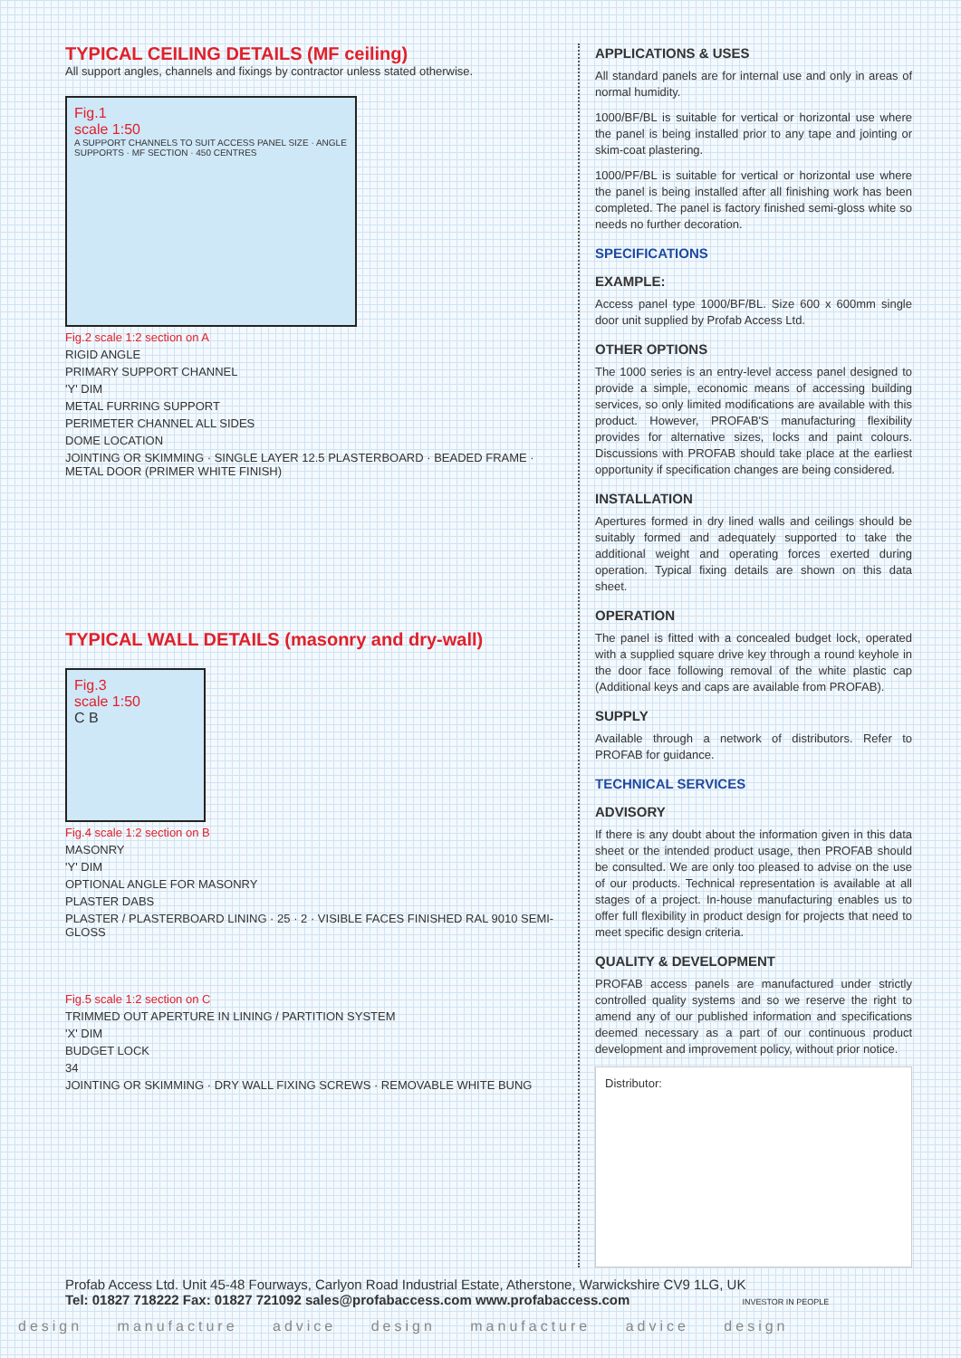TYPICAL CEILING DETAILS (MF ceiling)
All support angles, channels and fixings by contractor unless stated otherwise.
Fig.1
scale 1:50
A SUPPORT CHANNELS TO SUIT ACCESS PANEL SIZE · ANGLE SUPPORTS · MF SECTION · 450 CENTRES
Fig.2 scale 1:2 section on A
RIGID ANGLE
PRIMARY SUPPORT CHANNEL
'Y' DIM
METAL FURRING SUPPORT
PERIMETER CHANNEL ALL SIDES
DOME LOCATION
JOINTING OR SKIMMING · SINGLE LAYER 12.5 PLASTERBOARD · BEADED FRAME · METAL DOOR (PRIMER WHITE FINISH)
TYPICAL WALL DETAILS (masonry and dry-wall)
Fig.3
scale 1:50
C B
Fig.4 scale 1:2 section on B
MASONRY
'Y' DIM
OPTIONAL ANGLE FOR MASONRY
PLASTER DABS
PLASTER / PLASTERBOARD LINING · 25 · 2 · VISIBLE FACES FINISHED RAL 9010 SEMI-GLOSS
Fig.5 scale 1:2 section on C
TRIMMED OUT APERTURE IN LINING / PARTITION SYSTEM
'X' DIM
BUDGET LOCK
34
JOINTING OR SKIMMING · DRY WALL FIXING SCREWS · REMOVABLE WHITE BUNG
APPLICATIONS & USES
All standard panels are for internal use and only in areas of normal humidity.
1000/BF/BL is suitable for vertical or horizontal use where the panel is being installed prior to any tape and jointing or skim-coat plastering.
1000/PF/BL is suitable for vertical or horizontal use where the panel is being installed after all finishing work has been completed. The panel is factory finished semi-gloss white so needs no further decoration.
SPECIFICATIONS
EXAMPLE:
Access panel type 1000/BF/BL. Size 600 x 600mm single door unit supplied by Profab Access Ltd.
OTHER OPTIONS
The 1000 series is an entry-level access panel designed to provide a simple, economic means of accessing building services, so only limited modifications are available with this product. However, PROFAB'S manufacturing flexibility provides for alternative sizes, locks and paint colours. Discussions with PROFAB should take place at the earliest opportunity if specification changes are being considered.
INSTALLATION
Apertures formed in dry lined walls and ceilings should be suitably formed and adequately supported to take the additional weight and operating forces exerted during operation. Typical fixing details are shown on this data sheet.
OPERATION
The panel is fitted with a concealed budget lock, operated with a supplied square drive key through a round keyhole in the door face following removal of the white plastic cap (Additional keys and caps are available from PROFAB).
SUPPLY
Available through a network of distributors. Refer to PROFAB for guidance.
TECHNICAL SERVICES
ADVISORY
If there is any doubt about the information given in this data sheet or the intended product usage, then PROFAB should be consulted. We are only too pleased to advise on the use of our products. Technical representation is available at all stages of a project. In-house manufacturing enables us to offer full flexibility in product design for projects that need to meet specific design criteria.
QUALITY & DEVELOPMENT
PROFAB access panels are manufactured under strictly controlled quality systems and so we reserve the right to amend any of our published information and specifications deemed necessary as a part of our continuous product development and improvement policy, without prior notice.
Distributor:
Profab Access Ltd. Unit 45-48 Fourways, Carlyon Road Industrial Estate, Atherstone, Warwickshire CV9 1LG, UK
Tel: 01827 718222 Fax: 01827 721092 sales@profabaccess.com www.profabaccess.com INVESTOR IN PEOPLE
design manufacture advice design manufacture advice design